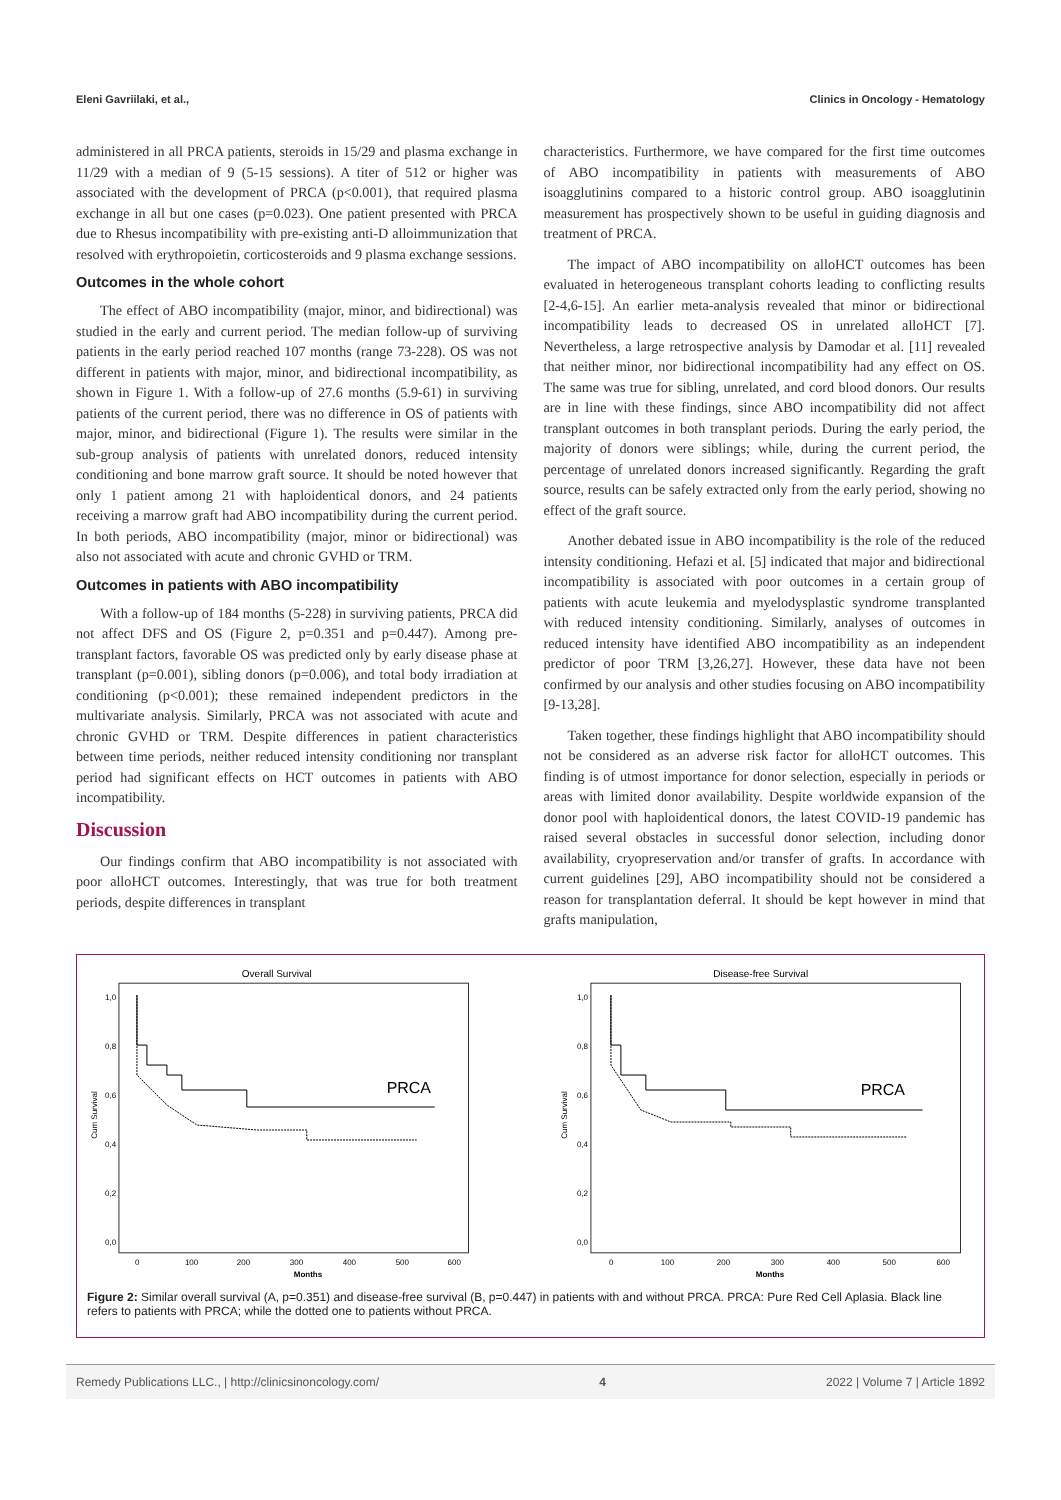Eleni Gavriilaki, et al., Clinics in Oncology - Hematology
administered in all PRCA patients, steroids in 15/29 and plasma exchange in 11/29 with a median of 9 (5-15 sessions). A titer of 512 or higher was associated with the development of PRCA (p<0.001), that required plasma exchange in all but one cases (p=0.023). One patient presented with PRCA due to Rhesus incompatibility with pre-existing anti-D alloimmunization that resolved with erythropoietin, corticosteroids and 9 plasma exchange sessions.
Outcomes in the whole cohort
The effect of ABO incompatibility (major, minor, and bidirectional) was studied in the early and current period. The median follow-up of surviving patients in the early period reached 107 months (range 73-228). OS was not different in patients with major, minor, and bidirectional incompatibility, as shown in Figure 1. With a follow-up of 27.6 months (5.9-61) in surviving patients of the current period, there was no difference in OS of patients with major, minor, and bidirectional (Figure 1). The results were similar in the sub-group analysis of patients with unrelated donors, reduced intensity conditioning and bone marrow graft source. It should be noted however that only 1 patient among 21 with haploidentical donors, and 24 patients receiving a marrow graft had ABO incompatibility during the current period. In both periods, ABO incompatibility (major, minor or bidirectional) was also not associated with acute and chronic GVHD or TRM.
Outcomes in patients with ABO incompatibility
With a follow-up of 184 months (5-228) in surviving patients, PRCA did not affect DFS and OS (Figure 2, p=0.351 and p=0.447). Among pre-transplant factors, favorable OS was predicted only by early disease phase at transplant (p=0.001), sibling donors (p=0.006), and total body irradiation at conditioning (p<0.001); these remained independent predictors in the multivariate analysis. Similarly, PRCA was not associated with acute and chronic GVHD or TRM. Despite differences in patient characteristics between time periods, neither reduced intensity conditioning nor transplant period had significant effects on HCT outcomes in patients with ABO incompatibility.
Discussion
Our findings confirm that ABO incompatibility is not associated with poor alloHCT outcomes. Interestingly, that was true for both treatment periods, despite differences in transplant
characteristics. Furthermore, we have compared for the first time outcomes of ABO incompatibility in patients with measurements of ABO isoagglutinins compared to a historic control group. ABO isoagglutinin measurement has prospectively shown to be useful in guiding diagnosis and treatment of PRCA.
The impact of ABO incompatibility on alloHCT outcomes has been evaluated in heterogeneous transplant cohorts leading to conflicting results [2-4,6-15]. An earlier meta-analysis revealed that minor or bidirectional incompatibility leads to decreased OS in unrelated alloHCT [7]. Nevertheless, a large retrospective analysis by Damodar et al. [11] revealed that neither minor, nor bidirectional incompatibility had any effect on OS. The same was true for sibling, unrelated, and cord blood donors. Our results are in line with these findings, since ABO incompatibility did not affect transplant outcomes in both transplant periods. During the early period, the majority of donors were siblings; while, during the current period, the percentage of unrelated donors increased significantly. Regarding the graft source, results can be safely extracted only from the early period, showing no effect of the graft source.
Another debated issue in ABO incompatibility is the role of the reduced intensity conditioning. Hefazi et al. [5] indicated that major and bidirectional incompatibility is associated with poor outcomes in a certain group of patients with acute leukemia and myelodysplastic syndrome transplanted with reduced intensity conditioning. Similarly, analyses of outcomes in reduced intensity have identified ABO incompatibility as an independent predictor of poor TRM [3,26,27]. However, these data have not been confirmed by our analysis and other studies focusing on ABO incompatibility [9-13,28].
Taken together, these findings highlight that ABO incompatibility should not be considered as an adverse risk factor for alloHCT outcomes. This finding is of utmost importance for donor selection, especially in periods or areas with limited donor availability. Despite worldwide expansion of the donor pool with haploidentical donors, the latest COVID-19 pandemic has raised several obstacles in successful donor selection, including donor availability, cryopreservation and/or transfer of grafts. In accordance with current guidelines [29], ABO incompatibility should not be considered a reason for transplantation deferral. It should be kept however in mind that grafts manipulation,
Overall Survival
Cum Survival
1,0
0,8
0,6
0,4
0,2
0,0
0
100
200
300
400
500
600
Months
PRCA
Disease-free Survival
Cum Survival
1,0
0,8
0,6
0,4
0,2
0,0
0
100
200
300
400
500
600
Months
PRCA
Figure 2: Similar overall survival (A, p=0.351) and disease-free survival (B, p=0.447) in patients with and without PRCA. PRCA: Pure Red Cell Aplasia. Black line refers to patients with PRCA; while the dotted one to patients without PRCA.
Remedy Publications LLC., | http://clinicsinoncology.com/ 4 2022 | Volume 7 | Article 1892